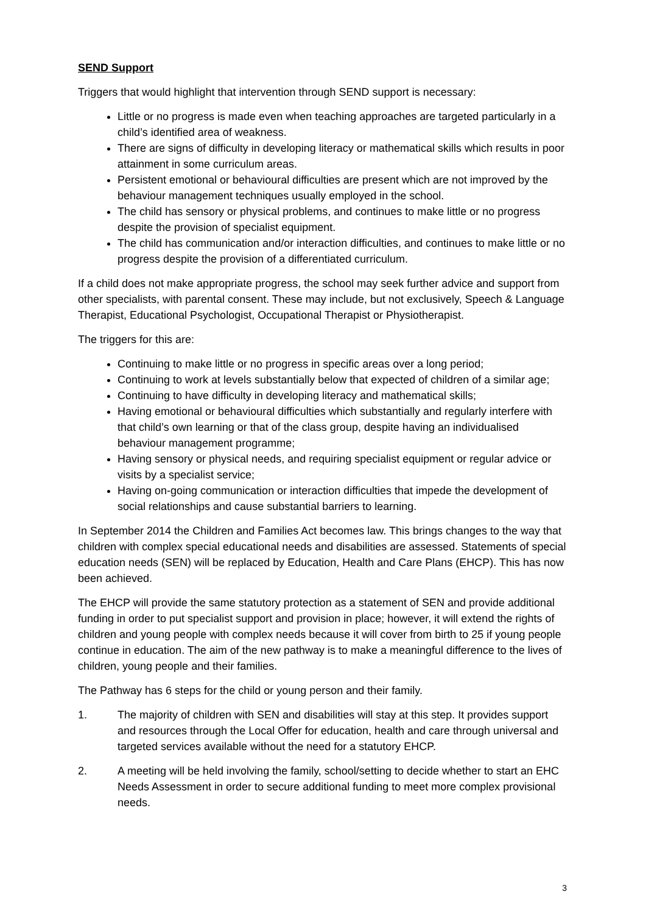SEND Support
Triggers that would highlight that intervention through SEND support is necessary:
Little or no progress is made even when teaching approaches are targeted particularly in a child’s identified area of weakness.
There are signs of difficulty in developing literacy or mathematical skills which results in poor attainment in some curriculum areas.
Persistent emotional or behavioural difficulties are present which are not improved by the behaviour management techniques usually employed in the school.
The child has sensory or physical problems, and continues to make little or no progress despite the provision of specialist equipment.
The child has communication and/or interaction difficulties, and continues to make little or no progress despite the provision of a differentiated curriculum.
If a child does not make appropriate progress, the school may seek further advice and support from other specialists, with parental consent. These may include, but not exclusively, Speech & Language Therapist, Educational Psychologist, Occupational Therapist or Physiotherapist.
The triggers for this are:
Continuing to make little or no progress in specific areas over a long period;
Continuing to work at levels substantially below that expected of children of a similar age;
Continuing to have difficulty in developing literacy and mathematical skills;
Having emotional or behavioural difficulties which substantially and regularly interfere with that child’s own learning or that of the class group, despite having an individualised behaviour management programme;
Having sensory or physical needs, and requiring specialist equipment or regular advice or visits by a specialist service;
Having on-going communication or interaction difficulties that impede the development of social relationships and cause substantial barriers to learning.
In September 2014 the Children and Families Act becomes law. This brings changes to the way that children with complex special educational needs and disabilities are assessed. Statements of special education needs (SEN) will be replaced by Education, Health and Care Plans (EHCP). This has now been achieved.
The EHCP will provide the same statutory protection as a statement of SEN and provide additional funding in order to put specialist support and provision in place; however, it will extend the rights of children and young people with complex needs because it will cover from birth to 25 if young people continue in education. The aim of the new pathway is to make a meaningful difference to the lives of children, young people and their families.
The Pathway has 6 steps for the child or young person and their family.
1. The majority of children with SEN and disabilities will stay at this step. It provides support and resources through the Local Offer for education, health and care through universal and targeted services available without the need for a statutory EHCP.
2. A meeting will be held involving the family, school/setting to decide whether to start an EHC Needs Assessment in order to secure additional funding to meet more complex provisional needs.
3